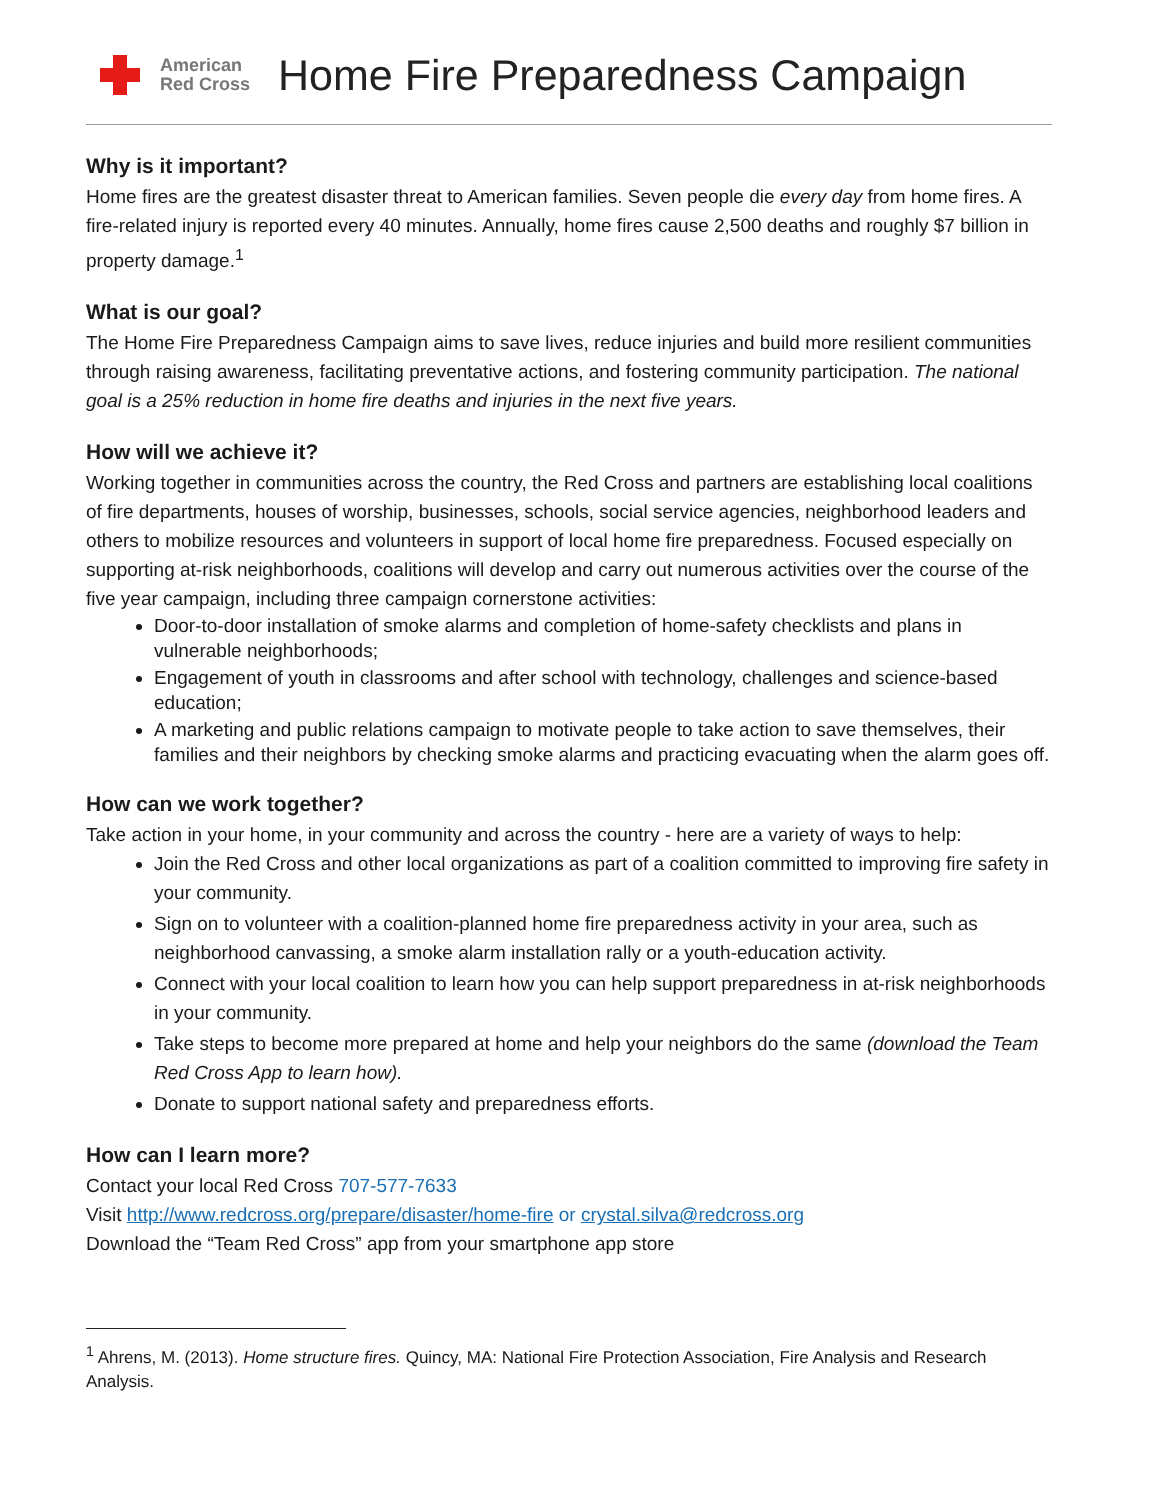American
Red Cross
Home Fire Preparedness Campaign
Why is it important?
Home fires are the greatest disaster threat to American families. Seven people die every day from home fires. A fire-related injury is reported every 40 minutes. Annually, home fires cause 2,500 deaths and roughly $7 billion in property damage.<sup>1</sup>
What is our goal?
The Home Fire Preparedness Campaign aims to save lives, reduce injuries and build more resilient communities through raising awareness, facilitating preventative actions, and fostering community participation. The national goal is a 25% reduction in home fire deaths and injuries in the next five years.
How will we achieve it?
Working together in communities across the country, the Red Cross and partners are establishing local coalitions of fire departments, houses of worship, businesses, schools, social service agencies, neighborhood leaders and others to mobilize resources and volunteers in support of local home fire preparedness. Focused especially on supporting at-risk neighborhoods, coalitions will develop and carry out numerous activities over the course of the five year campaign, including three campaign cornerstone activities:
Door-to-door installation of smoke alarms and completion of home-safety checklists and plans in vulnerable neighborhoods;
Engagement of youth in classrooms and after school with technology, challenges and science-based education;
A marketing and public relations campaign to motivate people to take action to save themselves, their families and their neighbors by checking smoke alarms and practicing evacuating when the alarm goes off.
How can we work together?
Take action in your home, in your community and across the country - here are a variety of ways to help:
Join the Red Cross and other local organizations as part of a coalition committed to improving fire safety in your community.
Sign on to volunteer with a coalition-planned home fire preparedness activity in your area, such as neighborhood canvassing, a smoke alarm installation rally or a youth-education activity.
Connect with your local coalition to learn how you can help support preparedness in at-risk neighborhoods in your community.
Take steps to become more prepared at home and help your neighbors do the same (download the Team Red Cross App to learn how).
Donate to support national safety and preparedness efforts.
How can I learn more?
Contact your local Red Cross 707-577-7633
Visit http://www.redcross.org/prepare/disaster/home-fire or crystal.silva@redcross.org
Download the “Team Red Cross” app from your smartphone app store
<sup>1</sup> Ahrens, M. (2013). Home structure fires. Quincy, MA: National Fire Protection Association, Fire Analysis and Research Analysis.